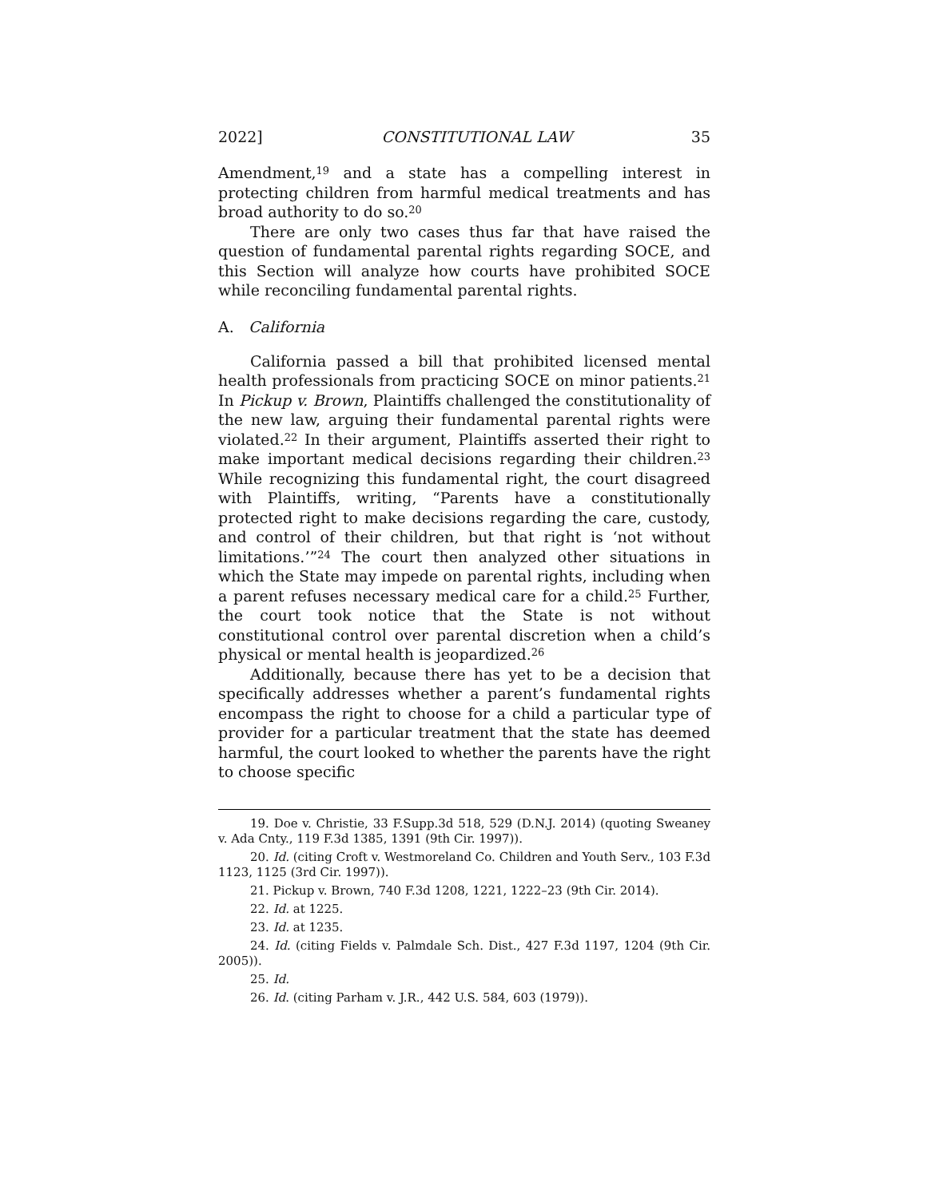2022] CONSTITUTIONAL LAW 35
Amendment,<sup>19</sup> and a state has a compelling interest in protecting children from harmful medical treatments and has broad authority to do so.<sup>20</sup>
There are only two cases thus far that have raised the question of fundamental parental rights regarding SOCE, and this Section will analyze how courts have prohibited SOCE while reconciling fundamental parental rights.
A. California
California passed a bill that prohibited licensed mental health professionals from practicing SOCE on minor patients.<sup>21</sup> In Pickup v. Brown, Plaintiffs challenged the constitutionality of the new law, arguing their fundamental parental rights were violated.<sup>22</sup> In their argument, Plaintiffs asserted their right to make important medical decisions regarding their children.<sup>23</sup> While recognizing this fundamental right, the court disagreed with Plaintiffs, writing, “Parents have a constitutionally protected right to make decisions regarding the care, custody, and control of their children, but that right is ‘not without limitations.’”<sup>24</sup> The court then analyzed other situations in which the State may impede on parental rights, including when a parent refuses necessary medical care for a child.<sup>25</sup> Further, the court took notice that the State is not without constitutional control over parental discretion when a child’s physical or mental health is jeopardized.<sup>26</sup>
Additionally, because there has yet to be a decision that specifically addresses whether a parent’s fundamental rights encompass the right to choose for a child a particular type of provider for a particular treatment that the state has deemed harmful, the court looked to whether the parents have the right to choose specific
19. Doe v. Christie, 33 F.Supp.3d 518, 529 (D.N.J. 2014) (quoting Sweaney v. Ada Cnty., 119 F.3d 1385, 1391 (9th Cir. 1997)).
20. Id. (citing Croft v. Westmoreland Co. Children and Youth Serv., 103 F.3d 1123, 1125 (3rd Cir. 1997)).
21. Pickup v. Brown, 740 F.3d 1208, 1221, 1222–23 (9th Cir. 2014).
22. Id. at 1225.
23. Id. at 1235.
24. Id. (citing Fields v. Palmdale Sch. Dist., 427 F.3d 1197, 1204 (9th Cir. 2005)).
25. Id.
26. Id. (citing Parham v. J.R., 442 U.S. 584, 603 (1979)).